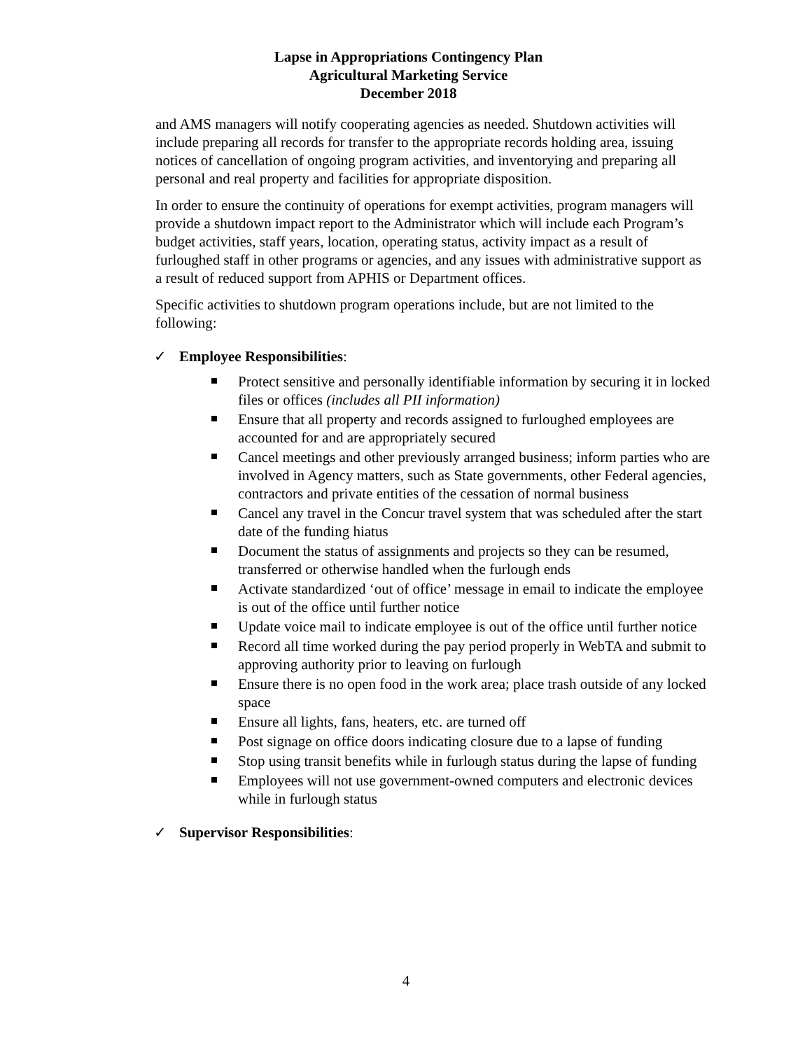Lapse in Appropriations Contingency Plan
Agricultural Marketing Service
December 2018
and AMS managers will notify cooperating agencies as needed. Shutdown activities will include preparing all records for transfer to the appropriate records holding area, issuing notices of cancellation of ongoing program activities, and inventorying and preparing all personal and real property and facilities for appropriate disposition.
In order to ensure the continuity of operations for exempt activities, program managers will provide a shutdown impact report to the Administrator which will include each Program’s budget activities, staff years, location, operating status, activity impact as a result of furloughed staff in other programs or agencies, and any issues with administrative support as a result of reduced support from APHIS or Department offices.
Specific activities to shutdown program operations include, but are not limited to the following:
✓ Employee Responsibilities:
Protect sensitive and personally identifiable information by securing it in locked files or offices (includes all PII information)
Ensure that all property and records assigned to furloughed employees are accounted for and are appropriately secured
Cancel meetings and other previously arranged business; inform parties who are involved in Agency matters, such as State governments, other Federal agencies, contractors and private entities of the cessation of normal business
Cancel any travel in the Concur travel system that was scheduled after the start date of the funding hiatus
Document the status of assignments and projects so they can be resumed, transferred or otherwise handled when the furlough ends
Activate standardized ‘out of office’ message in email to indicate the employee is out of the office until further notice
Update voice mail to indicate employee is out of the office until further notice
Record all time worked during the pay period properly in WebTA and submit to approving authority prior to leaving on furlough
Ensure there is no open food in the work area; place trash outside of any locked space
Ensure all lights, fans, heaters, etc. are turned off
Post signage on office doors indicating closure due to a lapse of funding
Stop using transit benefits while in furlough status during the lapse of funding
Employees will not use government-owned computers and electronic devices while in furlough status
✓ Supervisor Responsibilities:
4